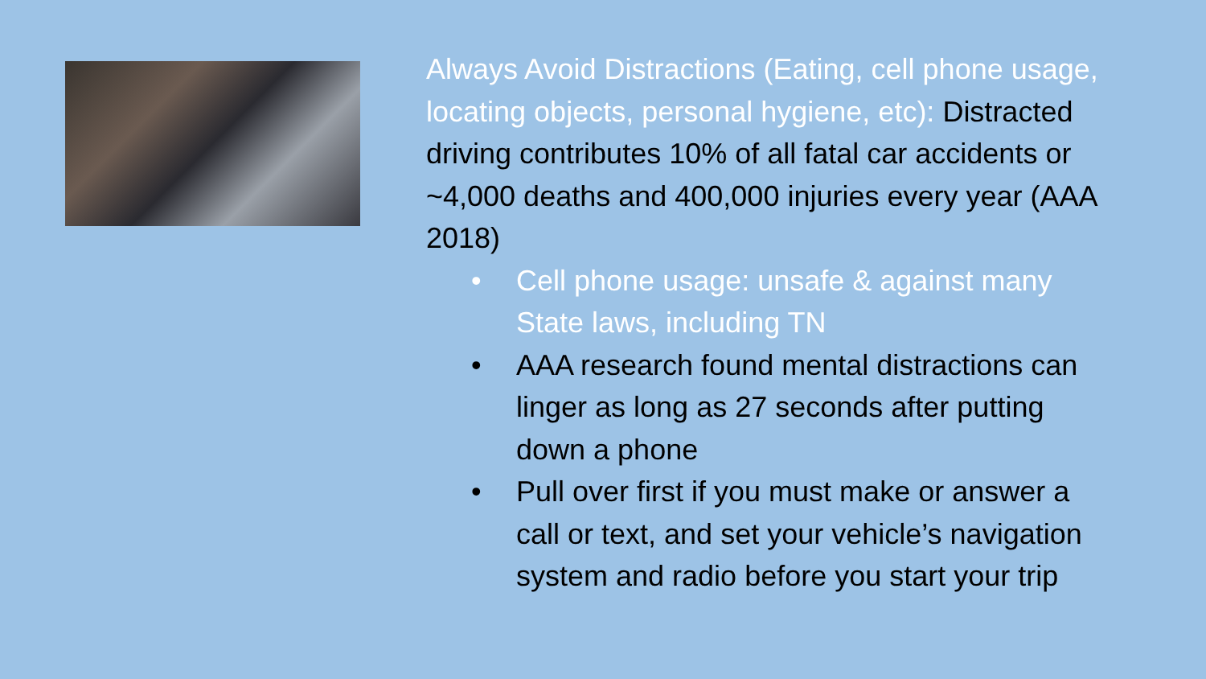Always Avoid Distractions (Eating, cell phone usage, locating objects, personal hygiene, etc): Distracted driving contributes 10% of all fatal car accidents or ~4,000 deaths and 400,000 injuries every year (AAA 2018)
• Cell phone usage: unsafe & against many State laws, including TN
• AAA research found mental distractions can linger as long as 27 seconds after putting down a phone
• Pull over first if you must make or answer a call or text, and set your vehicle’s navigation system and radio before you start your trip